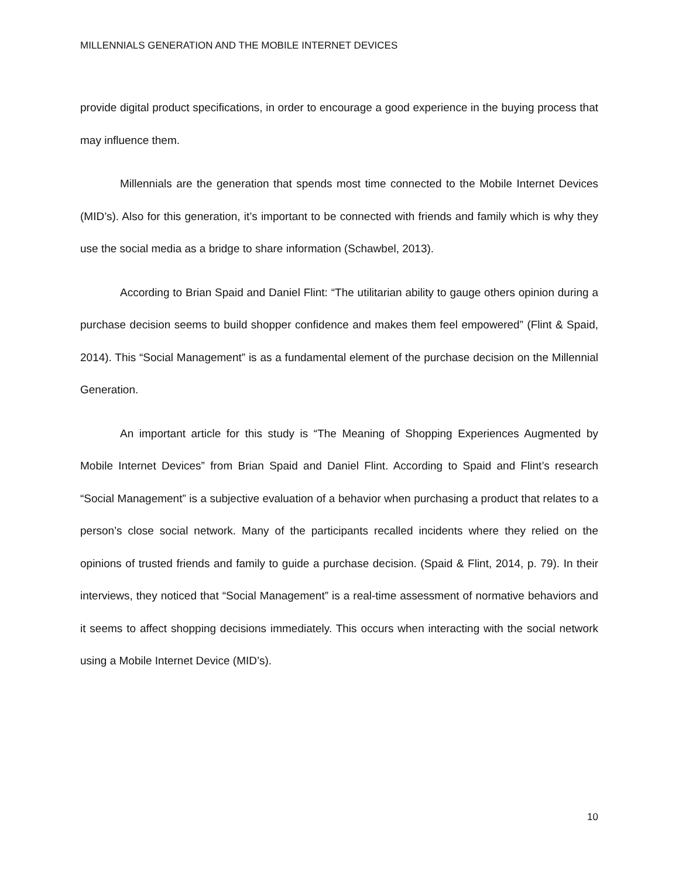MILLENNIALS GENERATION AND THE MOBILE INTERNET DEVICES
provide digital product specifications, in order to encourage a good experience in the buying process that may influence them.
Millennials are the generation that spends most time connected to the Mobile Internet Devices (MID’s). Also for this generation, it’s important to be connected with friends and family which is why they use the social media as a bridge to share information (Schawbel, 2013).
According to Brian Spaid and Daniel Flint: “The utilitarian ability to gauge others opinion during a purchase decision seems to build shopper confidence and makes them feel empowered” (Flint & Spaid, 2014). This “Social Management” is as a fundamental element of the purchase decision on the Millennial Generation.
An important article for this study is “The Meaning of Shopping Experiences Augmented by Mobile Internet Devices” from Brian Spaid and Daniel Flint. According to Spaid and Flint’s research “Social Management” is a subjective evaluation of a behavior when purchasing a product that relates to a person’s close social network. Many of the participants recalled incidents where they relied on the opinions of trusted friends and family to guide a purchase decision. (Spaid & Flint, 2014, p. 79). In their interviews, they noticed that “Social Management” is a real-time assessment of normative behaviors and it seems to affect shopping decisions immediately. This occurs when interacting with the social network using a Mobile Internet Device (MID’s).
10